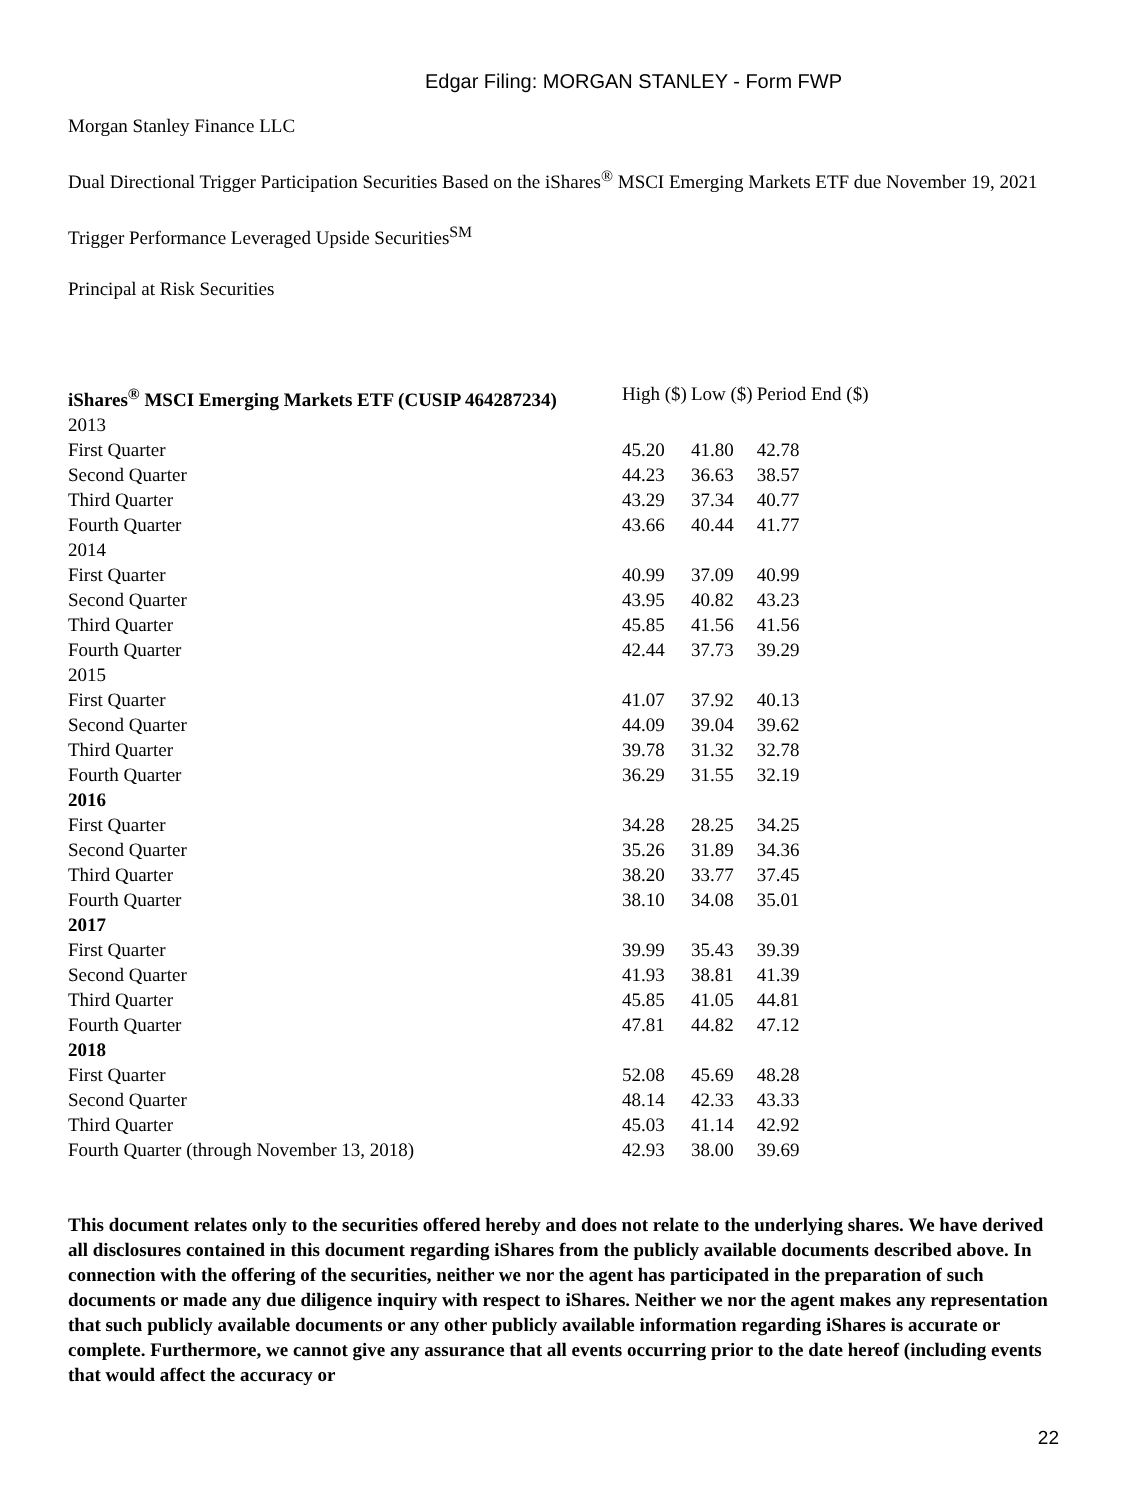Edgar Filing: MORGAN STANLEY - Form FWP
Morgan Stanley Finance LLC
Dual Directional Trigger Participation Securities Based on the iShares<sup>®</sup> MSCI Emerging Markets ETF due November 19, 2021
Trigger Performance Leveraged Upside Securities<sup>SM</sup>
Principal at Risk Securities
| iShares<sup>®</sup> MSCI Emerging Markets ETF (CUSIP 464287234) | High ($) | Low ($) | Period End ($) |
| --- | --- | --- | --- |
| 2013 | | | |
| First Quarter | 45.20 | 41.80 | 42.78 |
| Second Quarter | 44.23 | 36.63 | 38.57 |
| Third Quarter | 43.29 | 37.34 | 40.77 |
| Fourth Quarter | 43.66 | 40.44 | 41.77 |
| 2014 | | | |
| First Quarter | 40.99 | 37.09 | 40.99 |
| Second Quarter | 43.95 | 40.82 | 43.23 |
| Third Quarter | 45.85 | 41.56 | 41.56 |
| Fourth Quarter | 42.44 | 37.73 | 39.29 |
| 2015 | | | |
| First Quarter | 41.07 | 37.92 | 40.13 |
| Second Quarter | 44.09 | 39.04 | 39.62 |
| Third Quarter | 39.78 | 31.32 | 32.78 |
| Fourth Quarter | 36.29 | 31.55 | 32.19 |
| 2016 | | | |
| First Quarter | 34.28 | 28.25 | 34.25 |
| Second Quarter | 35.26 | 31.89 | 34.36 |
| Third Quarter | 38.20 | 33.77 | 37.45 |
| Fourth Quarter | 38.10 | 34.08 | 35.01 |
| 2017 | | | |
| First Quarter | 39.99 | 35.43 | 39.39 |
| Second Quarter | 41.93 | 38.81 | 41.39 |
| Third Quarter | 45.85 | 41.05 | 44.81 |
| Fourth Quarter | 47.81 | 44.82 | 47.12 |
| 2018 | | | |
| First Quarter | 52.08 | 45.69 | 48.28 |
| Second Quarter | 48.14 | 42.33 | 43.33 |
| Third Quarter | 45.03 | 41.14 | 42.92 |
| Fourth Quarter (through November 13, 2018) | 42.93 | 38.00 | 39.69 |
This document relates only to the securities offered hereby and does not relate to the underlying shares. We have derived all disclosures contained in this document regarding iShares from the publicly available documents described above. In connection with the offering of the securities, neither we nor the agent has participated in the preparation of such documents or made any due diligence inquiry with respect to iShares. Neither we nor the agent makes any representation that such publicly available documents or any other publicly available information regarding iShares is accurate or complete. Furthermore, we cannot give any assurance that all events occurring prior to the date hereof (including events that would affect the accuracy or
22